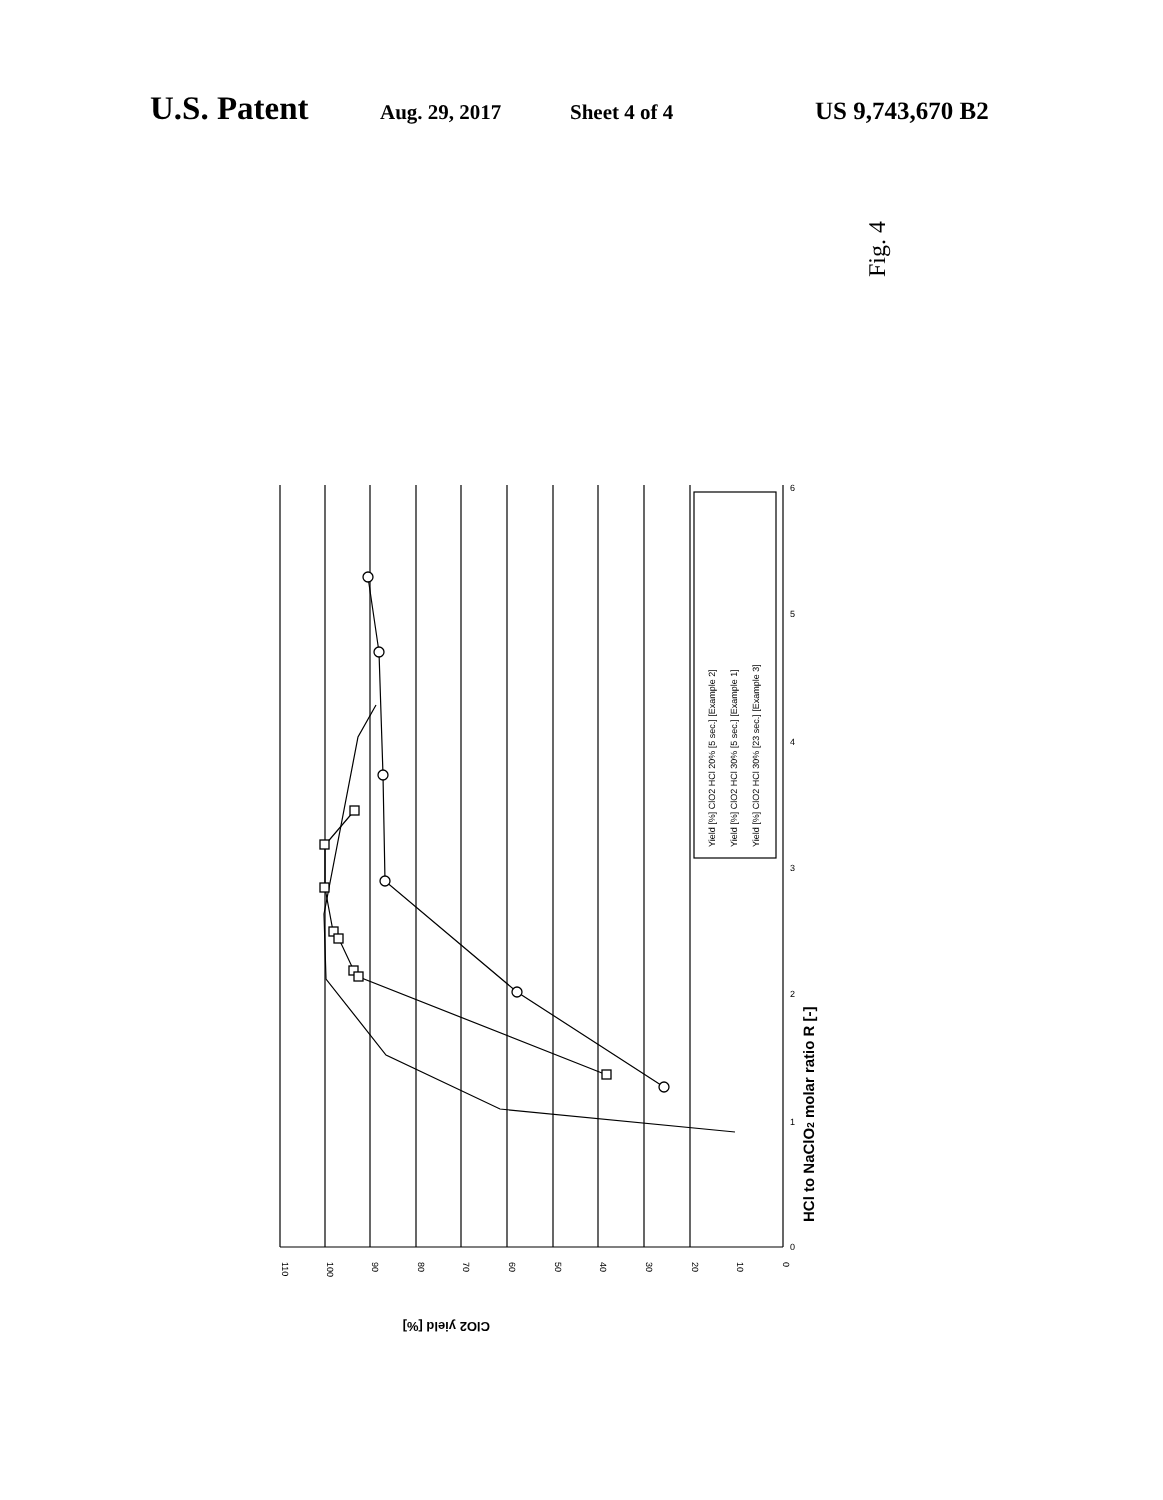U.S. Patent Aug. 29, 2017 Sheet 4 of 4 US 9,743,670 B2
Yield [%] ClO2 HCl 20% [5 sec.] [Example 2]
Yield [%] ClO2 HCl 30% [5 sec.] [Example 1]
Yield [%] ClO2 HCl 30% [23 sec.] [Example 3]
HCl to NaClO2 molar ratio R [-]
ClO2 yield [%]
0
1
2
3
4
5
6
110
100
90
80
70
60
50
40
30
20
10
0
Fig. 4